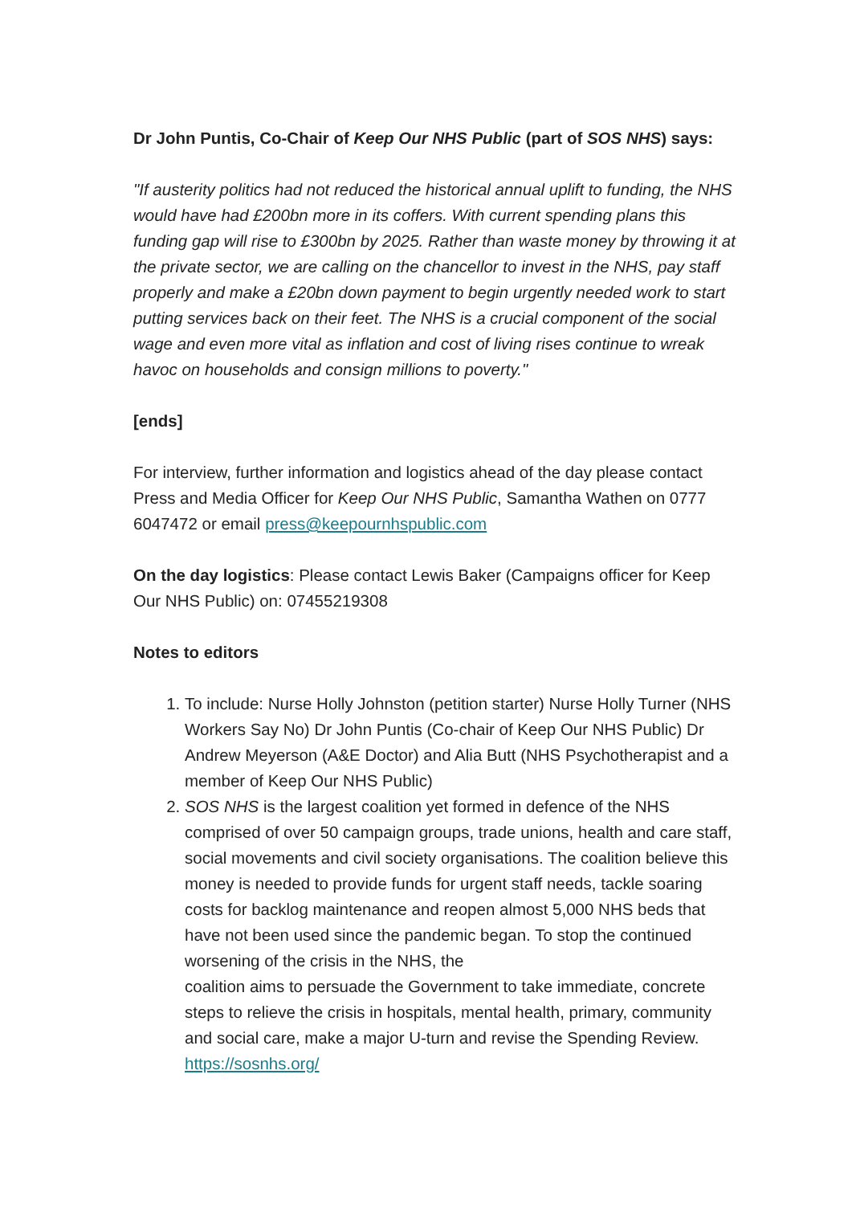Dr John Puntis, Co-Chair of Keep Our NHS Public (part of SOS NHS) says:
"If austerity politics had not reduced the historical annual uplift to funding, the NHS would have had £200bn more in its coffers. With current spending plans this funding gap will rise to £300bn by 2025. Rather than waste money by throwing it at the private sector, we are calling on the chancellor to invest in the NHS, pay staff properly and make a £20bn down payment to begin urgently needed work to start putting services back on their feet. The NHS is a crucial component of the social wage and even more vital as inflation and cost of living rises continue to wreak havoc on households and consign millions to poverty."
[ends]
For interview, further information and logistics ahead of the day please contact Press and Media Officer for Keep Our NHS Public, Samantha Wathen on 0777 6047472 or email press@keepournhspublic.com
On the day logistics: Please contact Lewis Baker (Campaigns officer for Keep Our NHS Public) on: 07455219308
Notes to editors
1. To include: Nurse Holly Johnston (petition starter) Nurse Holly Turner (NHS Workers Say No) Dr John Puntis (Co-chair of Keep Our NHS Public) Dr Andrew Meyerson (A&E Doctor) and Alia Butt (NHS Psychotherapist and a member of Keep Our NHS Public)
2. SOS NHS is the largest coalition yet formed in defence of the NHS comprised of over 50 campaign groups, trade unions, health and care staff, social movements and civil society organisations. The coalition believe this money is needed to provide funds for urgent staff needs, tackle soaring costs for backlog maintenance and reopen almost 5,000 NHS beds that have not been used since the pandemic began. To stop the continued worsening of the crisis in the NHS, the
coalition aims to persuade the Government to take immediate, concrete steps to relieve the crisis in hospitals, mental health, primary, community and social care, make a major U-turn and revise the Spending Review. https://sosnhs.org/